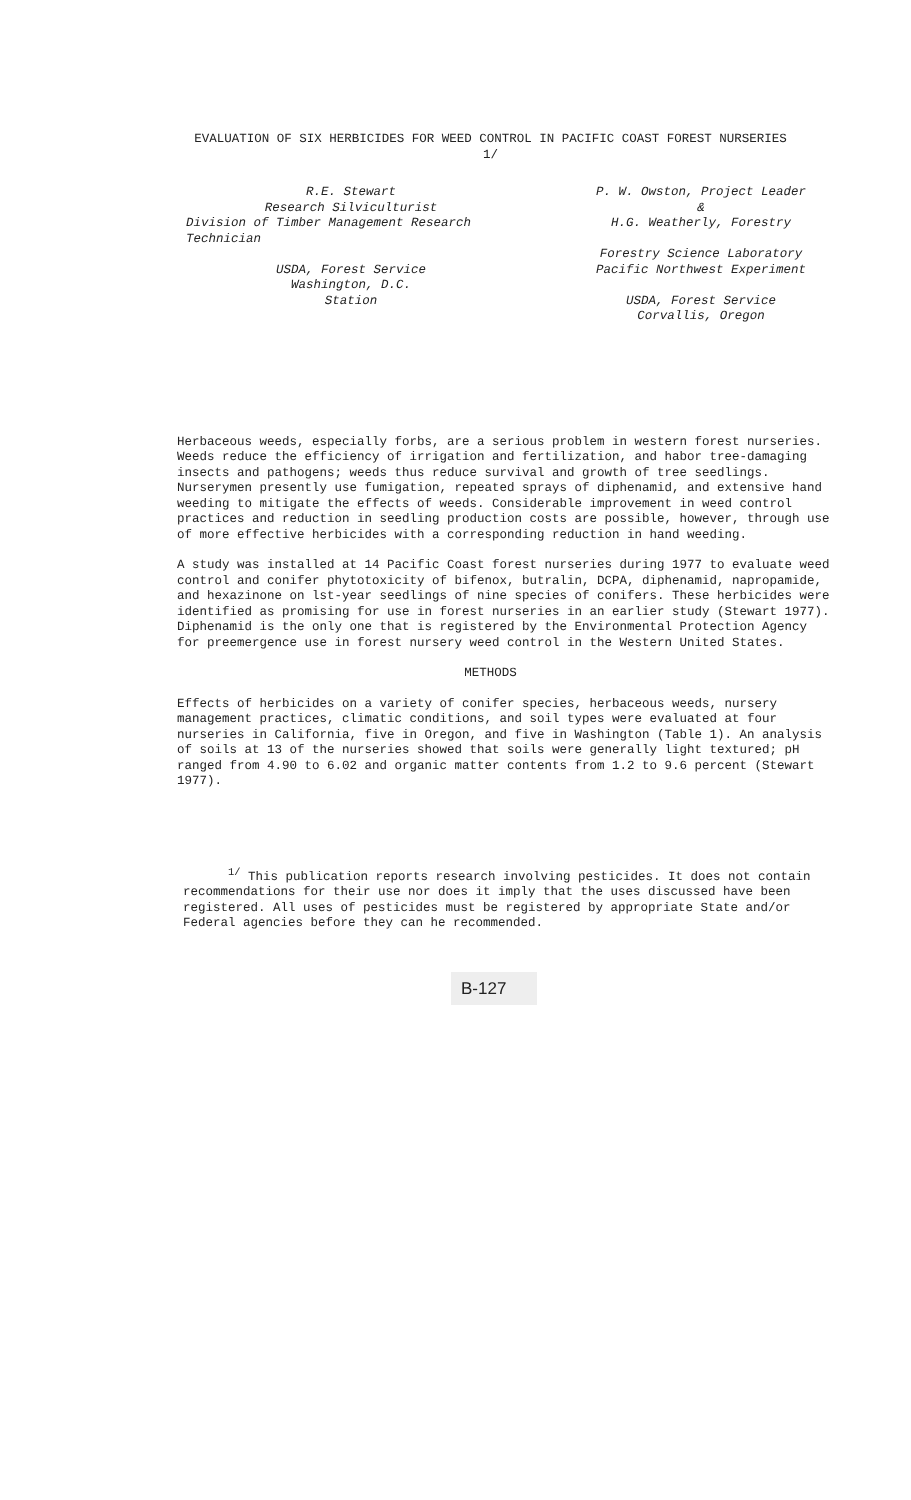EVALUATION OF SIX HERBICIDES FOR WEED CONTROL IN PACIFIC COAST FOREST NURSERIES
1/
R.E. Stewart
Research Silviculturist
Division of Timber Management Research Technician
USDA, Forest Service
Washington, D.C.
Station
P. W. Owston, Project Leader
&
H.G. Weatherly, Forestry
Forestry Science Laboratory
Pacific Northwest Experiment
USDA, Forest Service
Corvallis, Oregon
Herbaceous weeds, especially forbs, are a serious problem in western forest nurseries. Weeds reduce the efficiency of irrigation and fertilization, and habor tree-damaging insects and pathogens; weeds thus reduce survival and growth of tree seedlings. Nurserymen presently use fumigation, repeated sprays of diphenamid, and extensive hand weeding to mitigate the effects of weeds. Considerable improvement in weed control practices and reduction in seedling production costs are possible, however, through use of more effective herbicides with a corresponding reduction in hand weeding.
A study was installed at 14 Pacific Coast forest nurseries during 1977 to evaluate weed control and conifer phytotoxicity of bifenox, butralin, DCPA, diphenamid, napropamide, and hexazinone on lst-year seedlings of nine species of conifers. These herbicides were identified as promising for use in forest nurseries in an earlier study (Stewart 1977). Diphenamid is the only one that is registered by the Environmental Protection Agency for preemergence use in forest nursery weed control in the Western United States.
METHODS
Effects of herbicides on a variety of conifer species, herbaceous weeds, nursery management practices, climatic conditions, and soil types were evaluated at four nurseries in California, five in Oregon, and five in Washington (Table 1). An analysis of soils at 13 of the nurseries showed that soils were generally light textured; pH ranged from 4.90 to 6.02 and organic matter contents from 1.2 to 9.6 percent (Stewart 1977).
<sup>1/</sup> This publication reports research involving pesticides. It does not contain recommendations for their use nor does it imply that the uses discussed have been registered. All uses of pesticides must be registered by appropriate State and/or Federal agencies before they can he recommended.
B-127